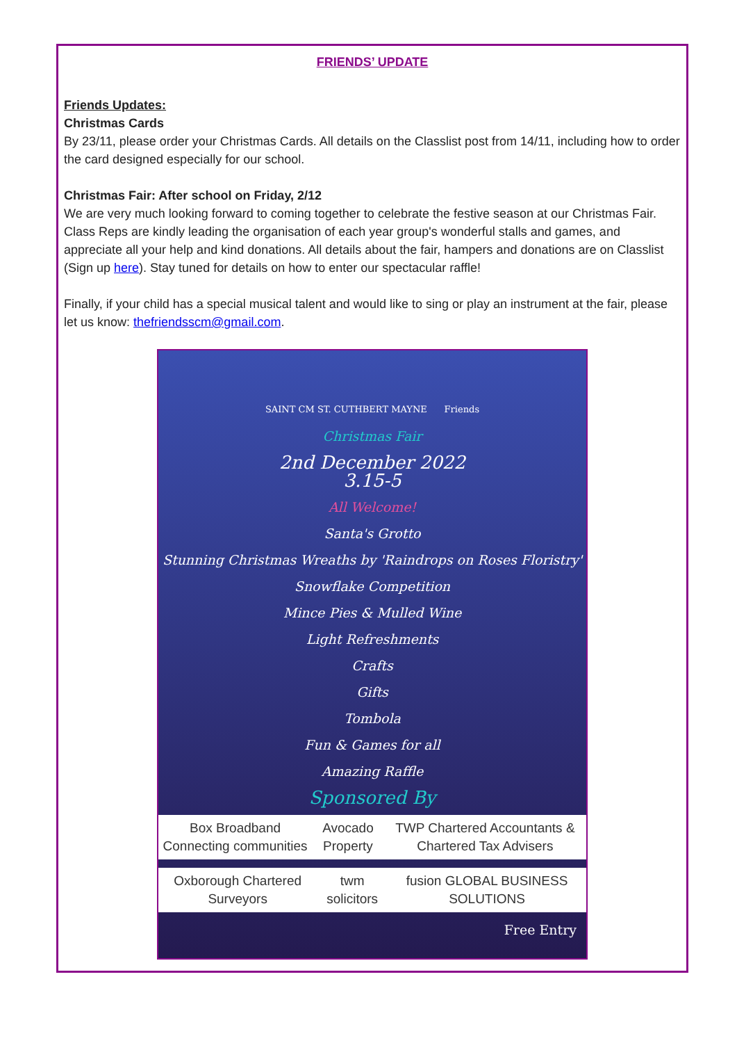FRIENDS’ UPDATE
Friends Updates:
Christmas Cards
By 23/11, please order your Christmas Cards. All details on the Classlist post from 14/11, including how to order the card designed especially for our school.
Christmas Fair: After school on Friday, 2/12
We are very much looking forward to coming together to celebrate the festive season at our Christmas Fair. Class Reps are kindly leading the organisation of each year group's wonderful stalls and games, and appreciate all your help and kind donations. All details about the fair, hampers and donations are on Classlist (Sign up here). Stay tuned for details on how to enter our spectacular raffle!
Finally, if your child has a special musical talent and would like to sing or play an instrument at the fair, please let us know: thefriendsscm@gmail.com.
SAINT CM ST. CUTHBERT MAYNE Friends
Christmas Fair
2nd December 2022
3.15-5
All Welcome!
Santa's Grotto
Stunning Christmas Wreaths by 'Raindrops on Roses Floristry'
Snowflake Competition
Mince Pies & Mulled Wine
Light Refreshments
Crafts
Gifts
Tombola
Fun & Games for all
Amazing Raffle
Sponsored By
Box Broadband Connecting communities Avocado Property TWP Chartered Accountants & Chartered Tax Advisers
Oxborough Chartered Surveyors twm solicitors fusion GLOBAL BUSINESS SOLUTIONS
Free Entry